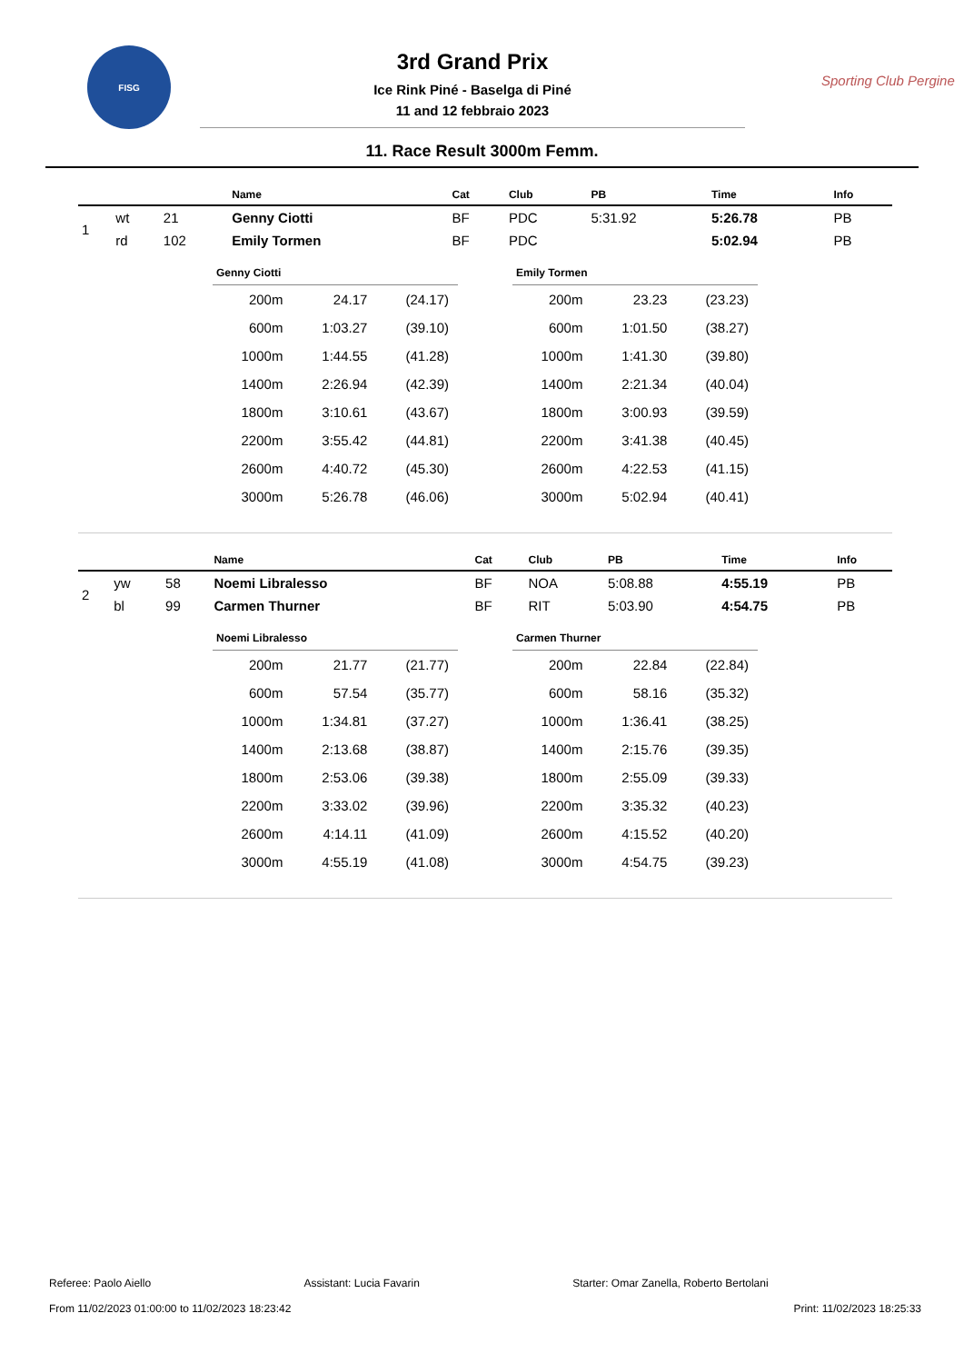FISG
3rd Grand Prix
Ice Rink Piné - Baselga di Piné
11 and 12 febbraio 2023
Sporting Club Pergine
11. Race Result 3000m Femm.
| | | | Name | Cat | Club | PB | Time | Info |
| --- | --- | --- | --- | --- | --- | --- | --- | --- |
| 1 | wt | 21 | Genny Ciotti | BF | PDC | 5:31.92 | 5:26.78 | PB |
| | rd | 102 | Emily Tormen | BF | PDC | | 5:02.94 | PB |
| Genny Ciotti | | |
| --- | --- | --- |
| 200m | 24.17 | (24.17) |
| 600m | 1:03.27 | (39.10) |
| 1000m | 1:44.55 | (41.28) |
| 1400m | 2:26.94 | (42.39) |
| 1800m | 3:10.61 | (43.67) |
| 2200m | 3:55.42 | (44.81) |
| 2600m | 4:40.72 | (45.30) |
| 3000m | 5:26.78 | (46.06) |
| Emily Tormen | | |
| --- | --- | --- |
| 200m | 23.23 | (23.23) |
| 600m | 1:01.50 | (38.27) |
| 1000m | 1:41.30 | (39.80) |
| 1400m | 2:21.34 | (40.04) |
| 1800m | 3:00.93 | (39.59) |
| 2200m | 3:41.38 | (40.45) |
| 2600m | 4:22.53 | (41.15) |
| 3000m | 5:02.94 | (40.41) |
| | | | Name | Cat | Club | PB | Time | Info |
| --- | --- | --- | --- | --- | --- | --- | --- | --- |
| 2 | yw | 58 | Noemi Libralesso | BF | NOA | 5:08.88 | 4:55.19 | PB |
| | bl | 99 | Carmen Thurner | BF | RIT | 5:03.90 | 4:54.75 | PB |
| Noemi Libralesso | | |
| --- | --- | --- |
| 200m | 21.77 | (21.77) |
| 600m | 57.54 | (35.77) |
| 1000m | 1:34.81 | (37.27) |
| 1400m | 2:13.68 | (38.87) |
| 1800m | 2:53.06 | (39.38) |
| 2200m | 3:33.02 | (39.96) |
| 2600m | 4:14.11 | (41.09) |
| 3000m | 4:55.19 | (41.08) |
| Carmen Thurner | | |
| --- | --- | --- |
| 200m | 22.84 | (22.84) |
| 600m | 58.16 | (35.32) |
| 1000m | 1:36.41 | (38.25) |
| 1400m | 2:15.76 | (39.35) |
| 1800m | 2:55.09 | (39.33) |
| 2200m | 3:35.32 | (40.23) |
| 2600m | 4:15.52 | (40.20) |
| 3000m | 4:54.75 | (39.23) |
Referee: Paolo Aiello Assistant: Lucia Favarin Starter: Omar Zanella, Roberto Bertolani
From 11/02/2023 01:00:00 to 11/02/2023 18:23:42 Print: 11/02/2023 18:25:33